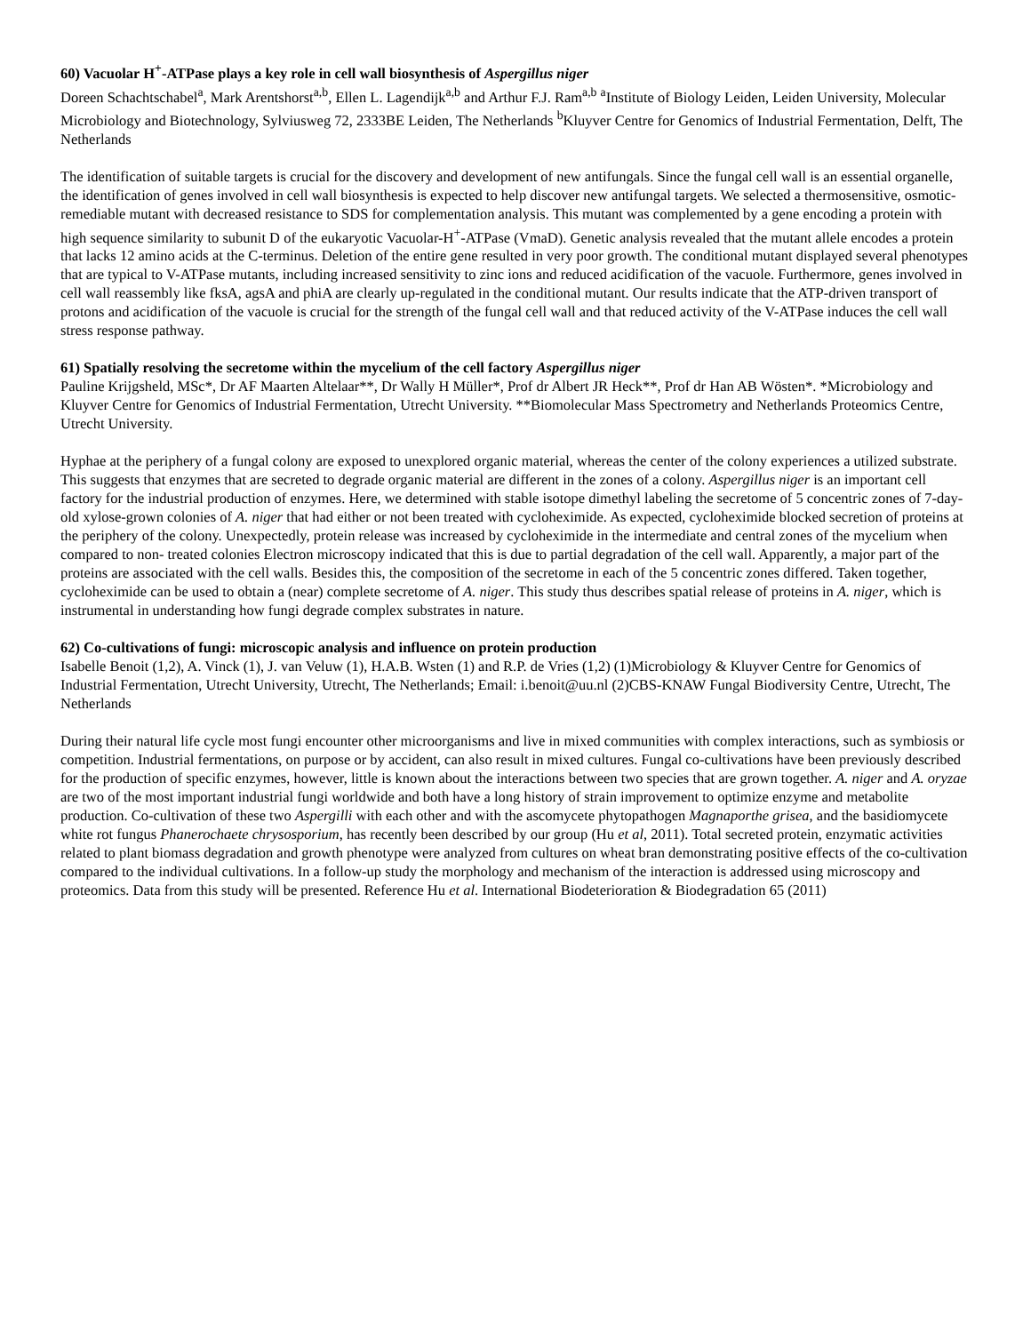60) Vacuolar H<sup>+</sup>-ATPase plays a key role in cell wall biosynthesis of Aspergillus niger
Doreen Schachtschabel<sup>a</sup>, Mark Arentshorst<sup>a,b</sup>, Ellen L. Lagendijk<sup>a,b</sup> and Arthur F.J. Ram<sup>a,b</sup> <sup>a</sup>Institute of Biology Leiden, Leiden University, Molecular Microbiology and Biotechnology, Sylviusweg 72, 2333BE Leiden, The Netherlands <sup>b</sup>Kluyver Centre for Genomics of Industrial Fermentation, Delft, The Netherlands
The identification of suitable targets is crucial for the discovery and development of new antifungals. Since the fungal cell wall is an essential organelle, the identification of genes involved in cell wall biosynthesis is expected to help discover new antifungal targets. We selected a thermosensitive, osmotic-remediable mutant with decreased resistance to SDS for complementation analysis. This mutant was complemented by a gene encoding a protein with high sequence similarity to subunit D of the eukaryotic Vacuolar-H<sup>+</sup>-ATPase (VmaD). Genetic analysis revealed that the mutant allele encodes a protein that lacks 12 amino acids at the C-terminus. Deletion of the entire gene resulted in very poor growth. The conditional mutant displayed several phenotypes that are typical to V-ATPase mutants, including increased sensitivity to zinc ions and reduced acidification of the vacuole. Furthermore, genes involved in cell wall reassembly like fksA, agsA and phiA are clearly up-regulated in the conditional mutant. Our results indicate that the ATP-driven transport of protons and acidification of the vacuole is crucial for the strength of the fungal cell wall and that reduced activity of the V-ATPase induces the cell wall stress response pathway.
61) Spatially resolving the secretome within the mycelium of the cell factory Aspergillus niger
Pauline Krijgsheld, MSc*, Dr AF Maarten Altelaar**, Dr Wally H Müller*, Prof dr Albert JR Heck**, Prof dr Han AB Wösten*. *Microbiology and Kluyver Centre for Genomics of Industrial Fermentation, Utrecht University. **Biomolecular Mass Spectrometry and Netherlands Proteomics Centre, Utrecht University.
Hyphae at the periphery of a fungal colony are exposed to unexplored organic material, whereas the center of the colony experiences a utilized substrate. This suggests that enzymes that are secreted to degrade organic material are different in the zones of a colony. Aspergillus niger is an important cell factory for the industrial production of enzymes. Here, we determined with stable isotope dimethyl labeling the secretome of 5 concentric zones of 7-day-old xylose-grown colonies of A. niger that had either or not been treated with cycloheximide. As expected, cycloheximide blocked secretion of proteins at the periphery of the colony. Unexpectedly, protein release was increased by cycloheximide in the intermediate and central zones of the mycelium when compared to non- treated colonies Electron microscopy indicated that this is due to partial degradation of the cell wall. Apparently, a major part of the proteins are associated with the cell walls. Besides this, the composition of the secretome in each of the 5 concentric zones differed. Taken together, cycloheximide can be used to obtain a (near) complete secretome of A. niger. This study thus describes spatial release of proteins in A. niger, which is instrumental in understanding how fungi degrade complex substrates in nature.
62) Co-cultivations of fungi: microscopic analysis and influence on protein production
Isabelle Benoit (1,2), A. Vinck (1), J. van Veluw (1), H.A.B. Wsten (1) and R.P. de Vries (1,2) (1)Microbiology & Kluyver Centre for Genomics of Industrial Fermentation, Utrecht University, Utrecht, The Netherlands; Email: i.benoit@uu.nl (2)CBS-KNAW Fungal Biodiversity Centre, Utrecht, The Netherlands
During their natural life cycle most fungi encounter other microorganisms and live in mixed communities with complex interactions, such as symbiosis or competition. Industrial fermentations, on purpose or by accident, can also result in mixed cultures. Fungal co-cultivations have been previously described for the production of specific enzymes, however, little is known about the interactions between two species that are grown together. A. niger and A. oryzae are two of the most important industrial fungi worldwide and both have a long history of strain improvement to optimize enzyme and metabolite production. Co-cultivation of these two Aspergilli with each other and with the ascomycete phytopathogen Magnaporthe grisea, and the basidiomycete white rot fungus Phanerochaete chrysosporium, has recently been described by our group (Hu et al, 2011). Total secreted protein, enzymatic activities related to plant biomass degradation and growth phenotype were analyzed from cultures on wheat bran demonstrating positive effects of the co-cultivation compared to the individual cultivations. In a follow-up study the morphology and mechanism of the interaction is addressed using microscopy and proteomics. Data from this study will be presented. Reference Hu et al. International Biodeterioration & Biodegradation 65 (2011)